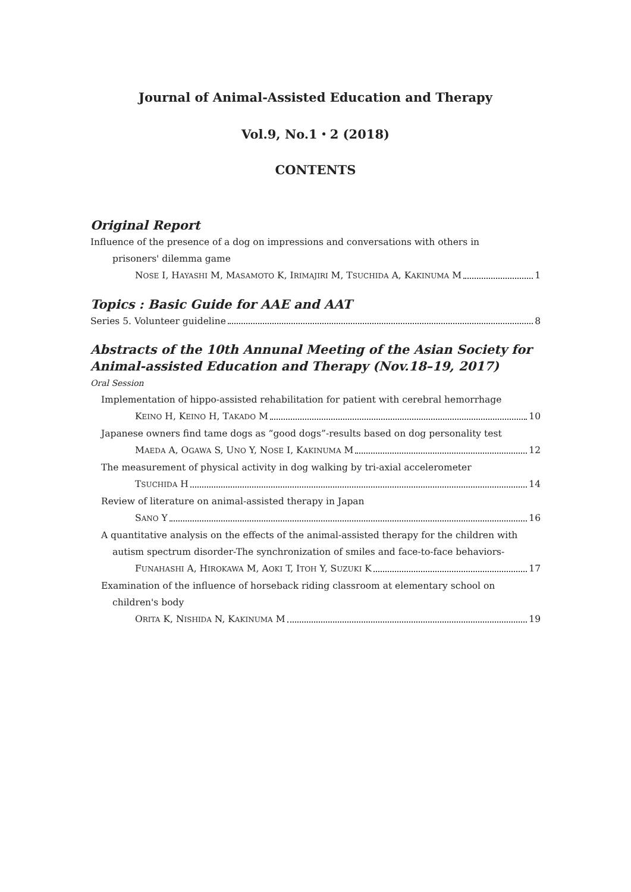Journal of Animal-Assisted Education and Therapy
Vol.9, No.1・2 (2018)
CONTENTS
Original Report
Influence of the presence of a dog on impressions and conversations with others in
prisoners' dilemma game
NOSE I, HAYASHI M, MASAMOTO K, IRIMAJIRI M, TSUCHIDA A, KAKINUMA M 1
Topics : Basic Guide for AAE and AAT
Series 5. Volunteer guideline 8
Abstracts of the 10th Annunal Meeting of the Asian Society for Animal-assisted Education and Therapy (Nov.18–19, 2017)
Oral Session
Implementation of hippo-assisted rehabilitation for patient with cerebral hemorrhage
KEINO H, KEINO H, TAKADO M 10
Japanese owners find tame dogs as “good dogs”-results based on dog personality test
MAEDA A, OGAWA S, UNO Y, NOSE I, KAKINUMA M 12
The measurement of physical activity in dog walking by tri-axial accelerometer
TSUCHIDA H 14
Review of literature on animal-assisted therapy in Japan
SANO Y 16
A quantitative analysis on the effects of the animal-assisted therapy for the children with
autism spectrum disorder-The synchronization of smiles and face-to-face behaviors-
FUNAHASHI A, HIROKAWA M, AOKI T, ITOH Y, SUZUKI K 17
Examination of the influence of horseback riding classroom at elementary school on
children's body
ORITA K, NISHIDA N, KAKINUMA M 19